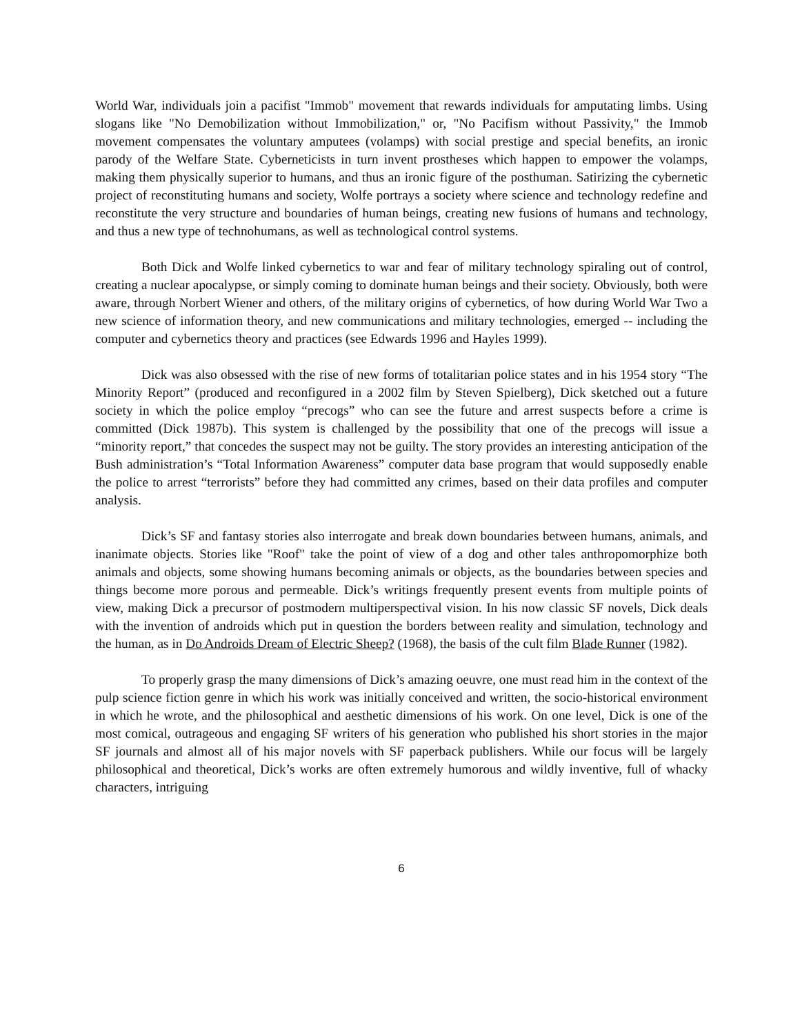World War, individuals join a pacifist "Immob" movement that rewards individuals for amputating limbs. Using slogans like "No Demobilization without Immobilization," or, "No Pacifism without Passivity," the Immob movement compensates the voluntary amputees (volamps) with social prestige and special benefits, an ironic parody of the Welfare State. Cyberneticists in turn invent prostheses which happen to empower the volamps, making them physically superior to humans, and thus an ironic figure of the posthuman. Satirizing the cybernetic project of reconstituting humans and society, Wolfe portrays a society where science and technology redefine and reconstitute the very structure and boundaries of human beings, creating new fusions of humans and technology, and thus a new type of technohumans, as well as technological control systems.
Both Dick and Wolfe linked cybernetics to war and fear of military technology spiraling out of control, creating a nuclear apocalypse, or simply coming to dominate human beings and their society. Obviously, both were aware, through Norbert Wiener and others, of the military origins of cybernetics, of how during World War Two a new science of information theory, and new communications and military technologies, emerged -- including the computer and cybernetics theory and practices (see Edwards 1996 and Hayles 1999).
Dick was also obsessed with the rise of new forms of totalitarian police states and in his 1954 story “The Minority Report” (produced and reconfigured in a 2002 film by Steven Spielberg), Dick sketched out a future society in which the police employ “precogs” who can see the future and arrest suspects before a crime is committed (Dick 1987b). This system is challenged by the possibility that one of the precogs will issue a “minority report,” that concedes the suspect may not be guilty. The story provides an interesting anticipation of the Bush administration’s “Total Information Awareness” computer data base program that would supposedly enable the police to arrest “terrorists” before they had committed any crimes, based on their data profiles and computer analysis.
Dick’s SF and fantasy stories also interrogate and break down boundaries between humans, animals, and inanimate objects. Stories like "Roof" take the point of view of a dog and other tales anthropomorphize both animals and objects, some showing humans becoming animals or objects, as the boundaries between species and things become more porous and permeable. Dick’s writings frequently present events from multiple points of view, making Dick a precursor of postmodern multiperspectival vision. In his now classic SF novels, Dick deals with the invention of androids which put in question the borders between reality and simulation, technology and the human, as in Do Androids Dream of Electric Sheep? (1968), the basis of the cult film Blade Runner (1982).
To properly grasp the many dimensions of Dick’s amazing oeuvre, one must read him in the context of the pulp science fiction genre in which his work was initially conceived and written, the socio-historical environment in which he wrote, and the philosophical and aesthetic dimensions of his work. On one level, Dick is one of the most comical, outrageous and engaging SF writers of his generation who published his short stories in the major SF journals and almost all of his major novels with SF paperback publishers. While our focus will be largely philosophical and theoretical, Dick’s works are often extremely humorous and wildly inventive, full of whacky characters, intriguing
6